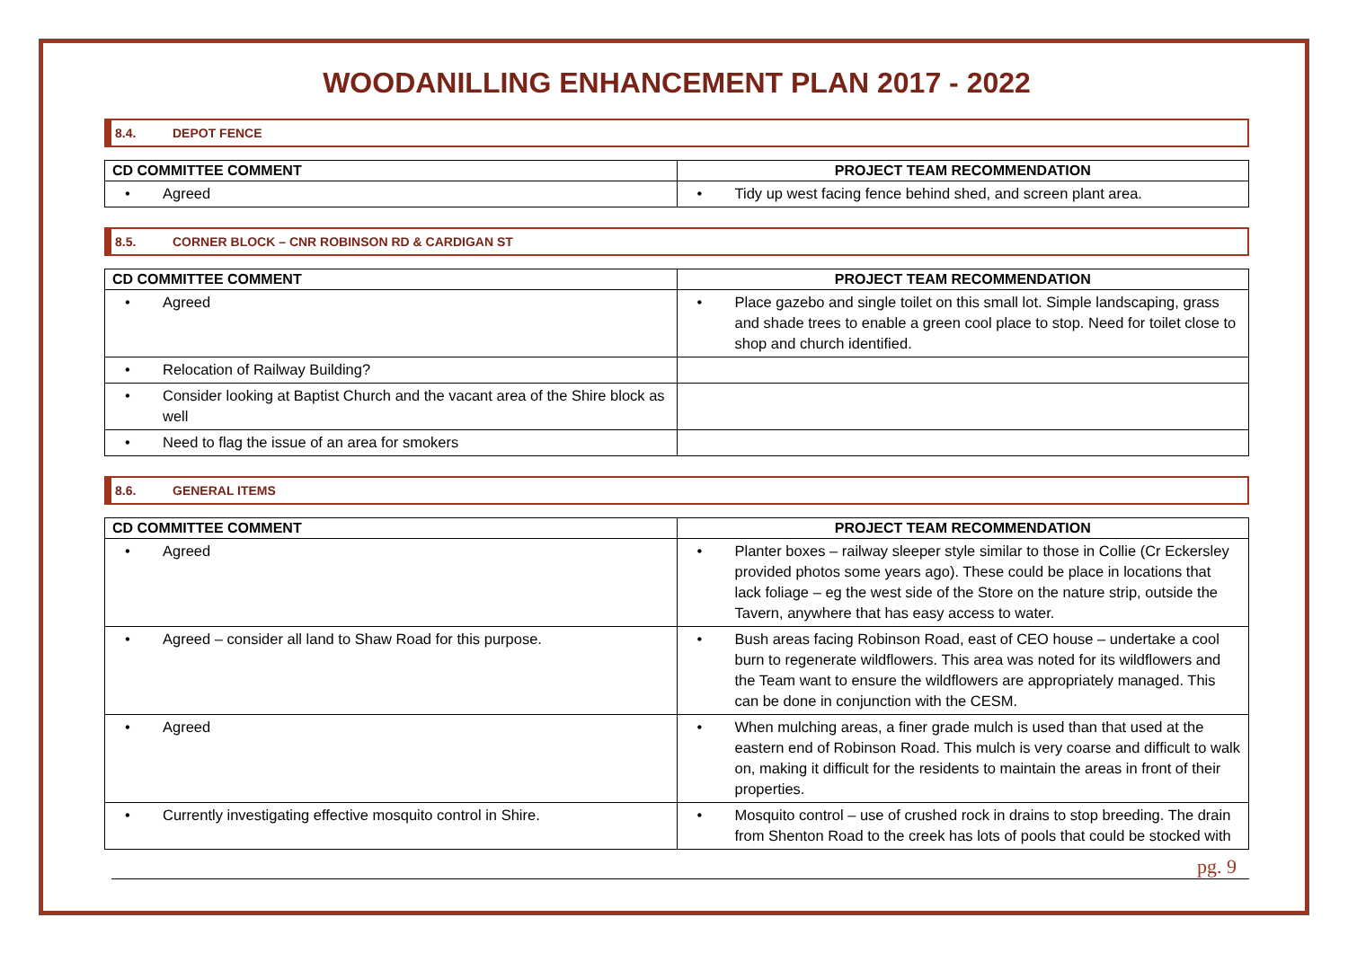WOODANILLING ENHANCEMENT PLAN 2017 - 2022
8.4. DEPOT FENCE
| CD COMMITTEE COMMENT | PROJECT TEAM RECOMMENDATION |
| --- | --- |
| • Agreed | • Tidy up west facing fence behind shed, and screen plant area. |
8.5. CORNER BLOCK – CNR ROBINSON RD & CARDIGAN ST
| CD COMMITTEE COMMENT | PROJECT TEAM RECOMMENDATION |
| --- | --- |
| • Agreed | • Place gazebo and single toilet on this small lot. Simple landscaping, grass and shade trees to enable a green cool place to stop. Need for toilet close to shop and church identified. |
| • Relocation of Railway Building? | |
| • Consider looking at Baptist Church and the vacant area of the Shire block as well | |
| • Need to flag the issue of an area for smokers | |
8.6. GENERAL ITEMS
| CD COMMITTEE COMMENT | PROJECT TEAM RECOMMENDATION |
| --- | --- |
| • Agreed | • Planter boxes – railway sleeper style similar to those in Collie (Cr Eckersley provided photos some years ago). These could be place in locations that lack foliage – eg the west side of the Store on the nature strip, outside the Tavern, anywhere that has easy access to water. |
| • Agreed – consider all land to Shaw Road for this purpose. | • Bush areas facing Robinson Road, east of CEO house – undertake a cool burn to regenerate wildflowers. This area was noted for its wildflowers and the Team want to ensure the wildflowers are appropriately managed. This can be done in conjunction with the CESM. |
| • Agreed | • When mulching areas, a finer grade mulch is used than that used at the eastern end of Robinson Road. This mulch is very coarse and difficult to walk on, making it difficult for the residents to maintain the areas in front of their properties. |
| • Currently investigating effective mosquito control in Shire. | • Mosquito control – use of crushed rock in drains to stop breeding. The drain from Shenton Road to the creek has lots of pools that could be stocked with |
pg. 9